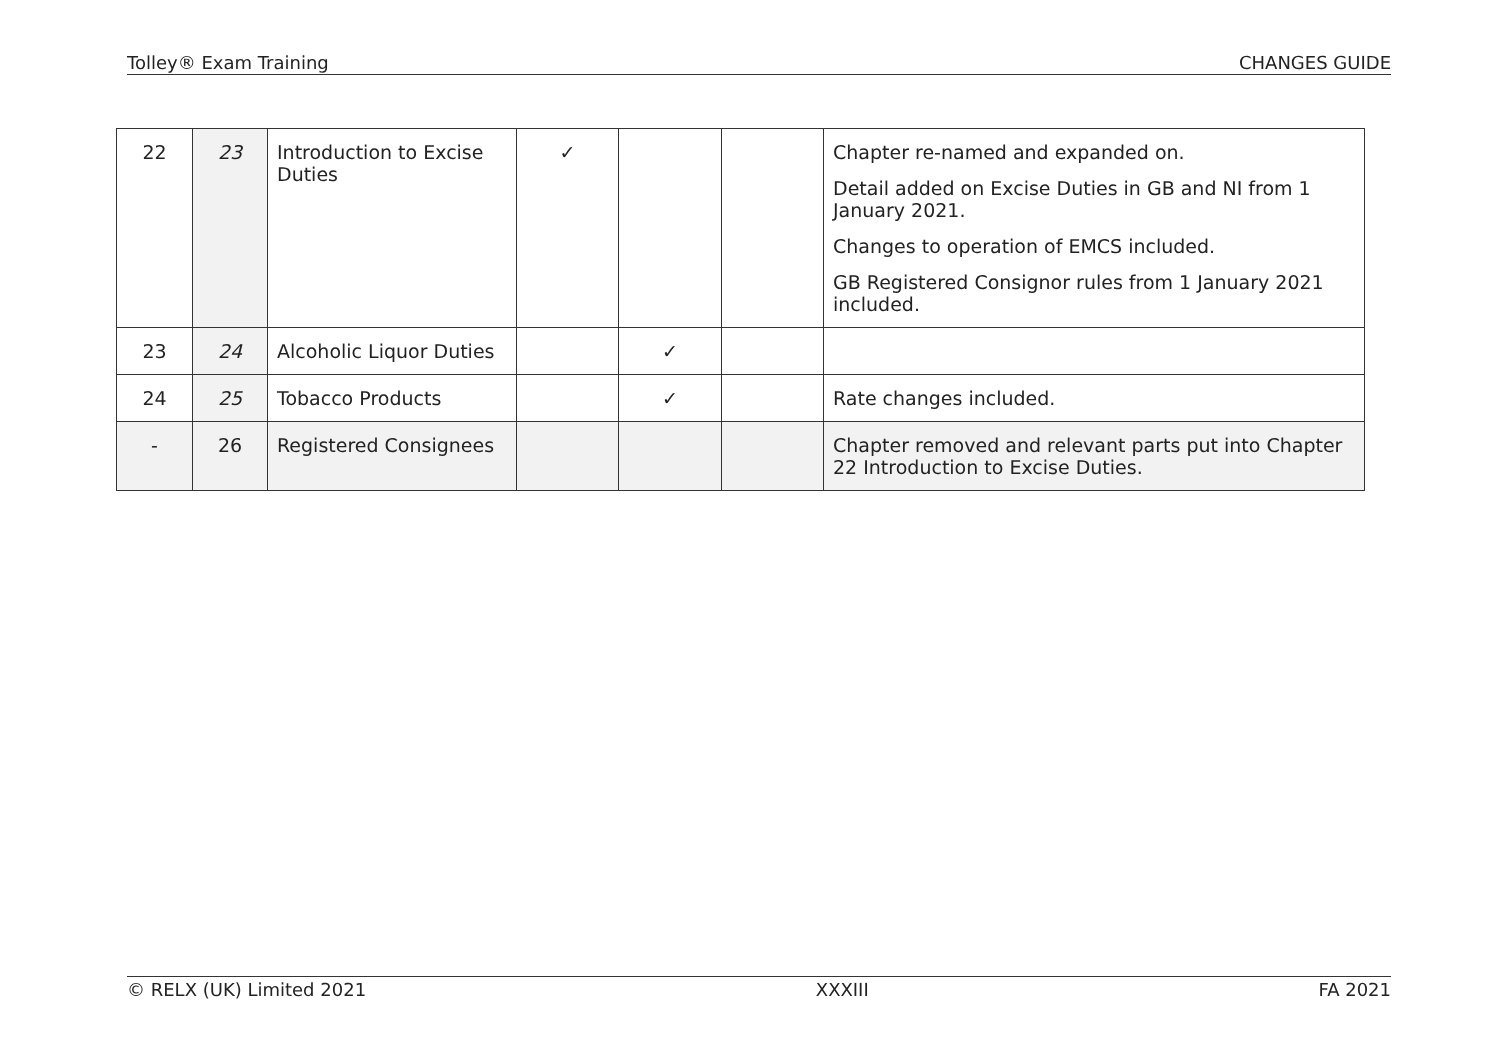Tolley® Exam Training CHANGES GUIDE
| 22 | 23 | Introduction to Excise Duties | ✓ | | | Chapter re-named and expanded on. Detail added on Excise Duties in GB and NI from 1 January 2021. Changes to operation of EMCS included. GB Registered Consignor rules from 1 January 2021 included. |
| 23 | 24 | Alcoholic Liquor Duties | | ✓ | | |
| 24 | 25 | Tobacco Products | | ✓ | | Rate changes included. |
| - | 26 | Registered Consignees | | | | Chapter removed and relevant parts put into Chapter 22 Introduction to Excise Duties. |
© RELX (UK) Limited 2021 XXXIII FA 2021